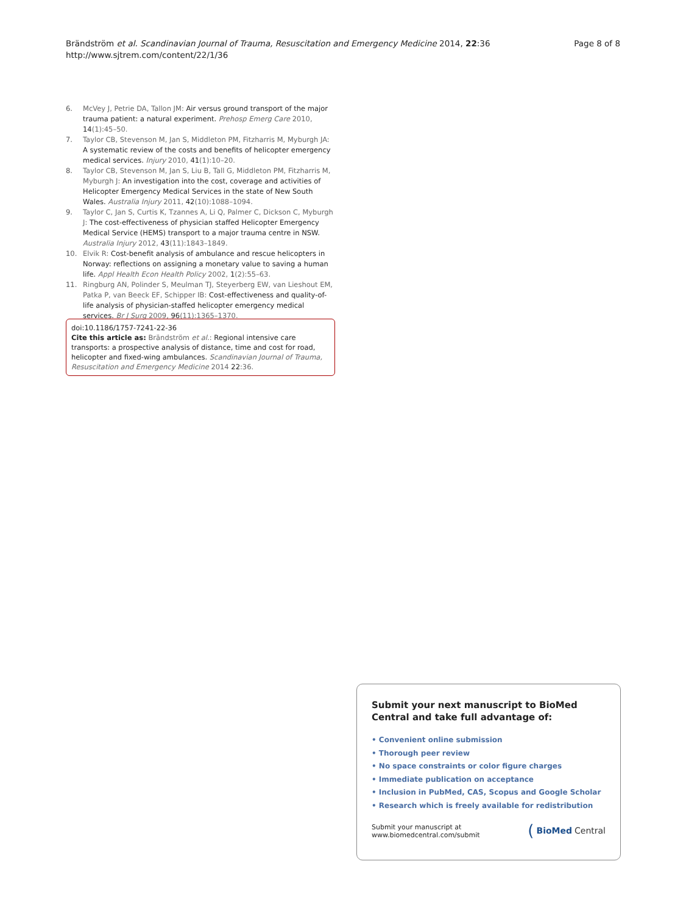Brändström et al. Scandinavian Journal of Trauma, Resuscitation and Emergency Medicine 2014, 22:36
http://www.sjtrem.com/content/22/1/36
Page 8 of 8
6. McVey J, Petrie DA, Tallon JM: Air versus ground transport of the major trauma patient: a natural experiment. Prehosp Emerg Care 2010, 14(1):45–50.
7. Taylor CB, Stevenson M, Jan S, Middleton PM, Fitzharris M, Myburgh JA: A systematic review of the costs and benefits of helicopter emergency medical services. Injury 2010, 41(1):10–20.
8. Taylor CB, Stevenson M, Jan S, Liu B, Tall G, Middleton PM, Fitzharris M, Myburgh J: An investigation into the cost, coverage and activities of Helicopter Emergency Medical Services in the state of New South Wales. Australia Injury 2011, 42(10):1088–1094.
9. Taylor C, Jan S, Curtis K, Tzannes A, Li Q, Palmer C, Dickson C, Myburgh J: The cost-effectiveness of physician staffed Helicopter Emergency Medical Service (HEMS) transport to a major trauma centre in NSW. Australia Injury 2012, 43(11):1843–1849.
10. Elvik R: Cost-benefit analysis of ambulance and rescue helicopters in Norway: reflections on assigning a monetary value to saving a human life. Appl Health Econ Health Policy 2002, 1(2):55–63.
11. Ringburg AN, Polinder S, Meulman TJ, Steyerberg EW, van Lieshout EM, Patka P, van Beeck EF, Schipper IB: Cost-effectiveness and quality-of-life analysis of physician-staffed helicopter emergency medical services. Br J Surg 2009, 96(11):1365–1370.
doi:10.1186/1757-7241-22-36
Cite this article as: Brändström et al.: Regional intensive care transports: a prospective analysis of distance, time and cost for road, helicopter and fixed-wing ambulances. Scandinavian Journal of Trauma, Resuscitation and Emergency Medicine 2014 22:36.
Submit your next manuscript to BioMed Central and take full advantage of:
• Convenient online submission
• Thorough peer review
• No space constraints or color figure charges
• Immediate publication on acceptance
• Inclusion in PubMed, CAS, Scopus and Google Scholar
• Research which is freely available for redistribution
Submit your manuscript at
www.biomedcentral.com/submit
(BioMed Central